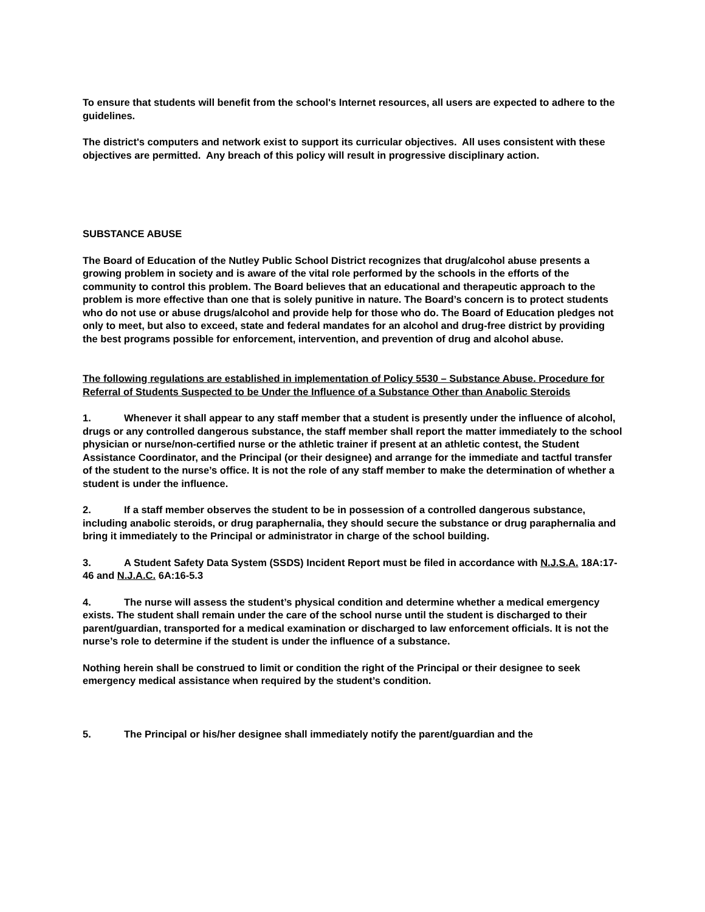To ensure that students will benefit from the school's Internet resources, all users are expected to adhere to the guidelines.
The district's computers and network exist to support its curricular objectives. All uses consistent with these objectives are permitted. Any breach of this policy will result in progressive disciplinary action.
SUBSTANCE ABUSE
The Board of Education of the Nutley Public School District recognizes that drug/alcohol abuse presents a growing problem in society and is aware of the vital role performed by the schools in the efforts of the community to control this problem. The Board believes that an educational and therapeutic approach to the problem is more effective than one that is solely punitive in nature. The Board’s concern is to protect students who do not use or abuse drugs/alcohol and provide help for those who do. The Board of Education pledges not only to meet, but also to exceed, state and federal mandates for an alcohol and drug-free district by providing the best programs possible for enforcement, intervention, and prevention of drug and alcohol abuse.
The following regulations are established in implementation of Policy 5530 – Substance Abuse. Procedure for Referral of Students Suspected to be Under the Influence of a Substance Other than Anabolic Steroids
1. Whenever it shall appear to any staff member that a student is presently under the influence of alcohol, drugs or any controlled dangerous substance, the staff member shall report the matter immediately to the school physician or nurse/non-certified nurse or the athletic trainer if present at an athletic contest, the Student Assistance Coordinator, and the Principal (or their designee) and arrange for the immediate and tactful transfer of the student to the nurse’s office. It is not the role of any staff member to make the determination of whether a student is under the influence.
2. If a staff member observes the student to be in possession of a controlled dangerous substance, including anabolic steroids, or drug paraphernalia, they should secure the substance or drug paraphernalia and bring it immediately to the Principal or administrator in charge of the school building.
3. A Student Safety Data System (SSDS) Incident Report must be filed in accordance with N.J.S.A. 18A:17-46 and N.J.A.C. 6A:16-5.3
4. The nurse will assess the student’s physical condition and determine whether a medical emergency exists. The student shall remain under the care of the school nurse until the student is discharged to their parent/guardian, transported for a medical examination or discharged to law enforcement officials. It is not the nurse’s role to determine if the student is under the influence of a substance.
Nothing herein shall be construed to limit or condition the right of the Principal or their designee to seek emergency medical assistance when required by the student’s condition.
5. The Principal or his/her designee shall immediately notify the parent/guardian and the